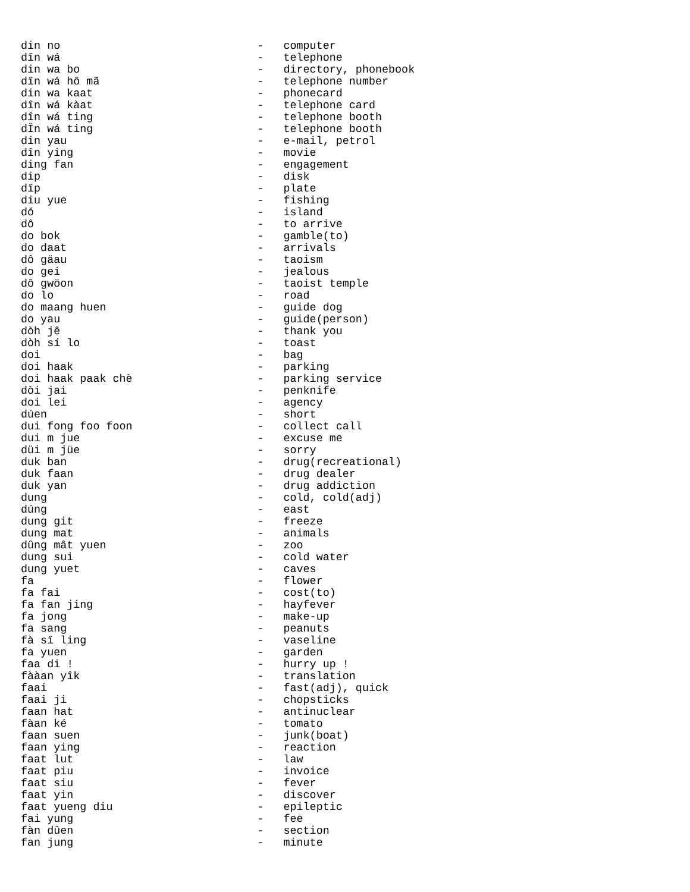din no                              -   computer
dîn wá                              -   telephone
din wa bo                           -   directory, phonebook
dîn wá hô mã                        -   telephone number
din wa kaat                         -   phonecard
dîn wá kàat                         -   telephone card
dîn wá ting                         -   telephone booth
dǏn wá ting                         -   telephone booth
din yau                             -   e-mail, petrol
dîn ying                            -   movie
ding fan                            -   engagement
dip                                 -   disk
dîp                                 -   plate
diu yue                             -   fishing
dó                                  -   island
dô                                  -   to arrive
do bok                              -   gamble(to)
do daat                             -   arrivals
dô gäau                             -   taoism
do gei                              -   jealous
dô gwöon                            -   taoist temple
do lo                               -   road
do maang huen                       -   guide dog
do yau                              -   guide(person)
dòh jê                              -   thank you
dòh sí lo                           -   toast
doi                                 -   bag
doi haak                            -   parking
doi haak paak chè                   -   parking service
dòi jai                             -   penknife
doi lei                             -   agency
dúen                                -   short
dui fong foo foon                   -   collect call
dui m jue                           -   excuse me
düi m jüe                           -   sorry
duk ban                             -   drug(recreational)
duk faan                            -   drug dealer
duk yan                             -   drug addiction
dung                                -   cold, cold(adj)
dúng                                -   east
dung git                            -   freeze
dung mat                            -   animals
dûng mât yuen                       -   zoo
dung sui                            -   cold water
dung yuet                           -   caves
fa                                  -   flower
fa fai                              -   cost(to)
fa fan jing                         -   hayfever
fa jong                             -   make-up
fa sang                             -   peanuts
fà sî ling                          -   vaseline
fa yuen                             -   garden
faa di !                            -   hurry up !
fààan yîk                           -   translation
faai                                -   fast(adj), quick
faai ji                             -   chopsticks
faan hat                            -   antinuclear
fàan ké                             -   tomato
faan suen                           -   junk(boat)
faan ying                           -   reaction
faat lut                            -   law
faat piu                            -   invoice
faat siu                            -   fever
faat yin                            -   discover
faat yueng diu                      -   epileptic
fai yung                            -   fee
fàn dûen                            -   section
fan jung                            -   minute